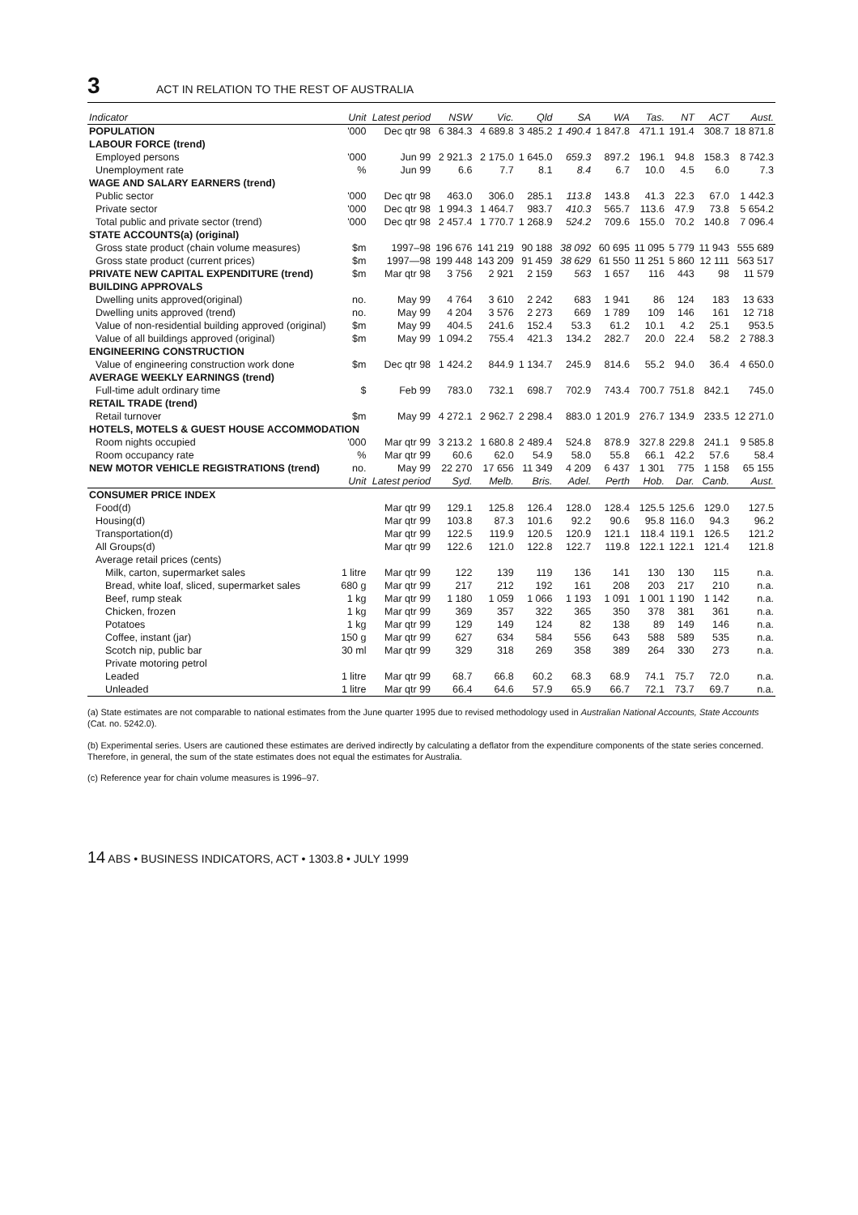3 ACT IN RELATION TO THE REST OF AUSTRALIA
| Indicator | Unit | Latest period | NSW | Vic. | Qld | SA | WA | Tas. | NT | ACT | Aust. |
| --- | --- | --- | --- | --- | --- | --- | --- | --- | --- | --- | --- |
| POPULATION | '000 | Dec qtr 98 | 6 384.3 | 4 689.8 | 3 485.2 | 1 490.4 | 1 847.8 | 471.1 | 191.4 | 308.7 | 18 871.8 |
| LABOUR FORCE (trend) | | | | | | | | | | | |
| Employed persons | '000 | Jun 99 | 2 921.3 | 2 175.0 | 1 645.0 | 659.3 | 897.2 | 196.1 | 94.8 | 158.3 | 8 742.3 |
| Unemployment rate | % | Jun 99 | 6.6 | 7.7 | 8.1 | 8.4 | 6.7 | 10.0 | 4.5 | 6.0 | 7.3 |
| WAGE AND SALARY EARNERS (trend) | | | | | | | | | | | |
| Public sector | '000 | Dec qtr 98 | 463.0 | 306.0 | 285.1 | 113.8 | 143.8 | 41.3 | 22.3 | 67.0 | 1 442.3 |
| Private sector | '000 | Dec qtr 98 | 1 994.3 | 1 464.7 | 983.7 | 410.3 | 565.7 | 113.6 | 47.9 | 73.8 | 5 654.2 |
| Total public and private sector (trend) | '000 | Dec qtr 98 | 2 457.4 | 1 770.7 | 1 268.9 | 524.2 | 709.6 | 155.0 | 70.2 | 140.8 | 7 096.4 |
| STATE ACCOUNTS(a) (original) | | | | | | | | | | | |
| Gross state product (chain volume measures) | $m | 1997–98 | 196 676 | 141 219 | 90 188 | 38 092 | 60 695 | 11 095 | 5 779 | 11 943 | 555 689 |
| Gross state product (current prices) | $m | 1997—98 | 199 448 | 143 209 | 91 459 | 38 629 | 61 550 | 11 251 | 5 860 | 12 111 | 563 517 |
| PRIVATE NEW CAPITAL EXPENDITURE (trend) | $m | Mar qtr 98 | 3 756 | 2 921 | 2 159 | 563 | 1 657 | 116 | 443 | 98 | 11 579 |
| BUILDING APPROVALS | | | | | | | | | | | |
| Dwelling units approved(original) | no. | May 99 | 4 764 | 3 610 | 2 242 | 683 | 1 941 | 86 | 124 | 183 | 13 633 |
| Dwelling units approved (trend) | no. | May 99 | 4 204 | 3 576 | 2 273 | 669 | 1 789 | 109 | 146 | 161 | 12 718 |
| Value of non-residential building approved (original) | $m | May 99 | 404.5 | 241.6 | 152.4 | 53.3 | 61.2 | 10.1 | 4.2 | 25.1 | 953.5 |
| Value of all buildings approved (original) | $m | May 99 | 1 094.2 | 755.4 | 421.3 | 134.2 | 282.7 | 20.0 | 22.4 | 58.2 | 2 788.3 |
| ENGINEERING CONSTRUCTION | | | | | | | | | | | |
| Value of engineering construction work done | $m | Dec qtr 98 | 1 424.2 | 844.9 | 1 134.7 | 245.9 | 814.6 | 55.2 | 94.0 | 36.4 | 4 650.0 |
| AVERAGE WEEKLY EARNINGS (trend) | | | | | | | | | | | |
| Full-time adult ordinary time | $ | Feb 99 | 783.0 | 732.1 | 698.7 | 702.9 | 743.4 | 700.7 | 751.8 | 842.1 | 745.0 |
| RETAIL TRADE (trend) | | | | | | | | | | | |
| Retail turnover | $m | May 99 | 4 272.1 | 2 962.7 | 2 298.4 | 883.0 | 1 201.9 | 276.7 | 134.9 | 233.5 | 12 271.0 |
| HOTELS, MOTELS & GUEST HOUSE ACCOMMODATION | | | | | | | | | | | |
| Room nights occupied | '000 | Mar qtr 99 | 3 213.2 | 1 680.8 | 2 489.4 | 524.8 | 878.9 | 327.8 | 229.8 | 241.1 | 9 585.8 |
| Room occupancy rate | % | Mar qtr 99 | 60.6 | 62.0 | 54.9 | 58.0 | 55.8 | 66.1 | 42.2 | 57.6 | 58.4 |
| NEW MOTOR VEHICLE REGISTRATIONS (trend) | no. | May 99 | 22 270 | 17 656 | 11 349 | 4 209 | 6 437 | 1 301 | 775 | 1 158 | 65 155 |
| | Unit | Latest period | Syd. | Melb. | Bris. | Adel. | Perth | Hob. | Dar. | Canb. | Aust. |
| CONSUMER PRICE INDEX | | | | | | | | | | | |
| Food(d) | | Mar qtr 99 | 129.1 | 125.8 | 126.4 | 128.0 | 128.4 | 125.5 | 125.6 | 129.0 | 127.5 |
| Housing(d) | | Mar qtr 99 | 103.8 | 87.3 | 101.6 | 92.2 | 90.6 | 95.8 | 116.0 | 94.3 | 96.2 |
| Transportation(d) | | Mar qtr 99 | 122.5 | 119.9 | 120.5 | 120.9 | 121.1 | 118.4 | 119.1 | 126.5 | 121.2 |
| All Groups(d) | | Mar qtr 99 | 122.6 | 121.0 | 122.8 | 122.7 | 119.8 | 122.1 | 122.1 | 121.4 | 121.8 |
| Average retail prices (cents) | | | | | | | | | | | |
| Milk, carton, supermarket sales | 1 litre | Mar qtr 99 | 122 | 139 | 119 | 136 | 141 | 130 | 130 | 115 | n.a. |
| Bread, white loaf, sliced, supermarket sales | 680 g | Mar qtr 99 | 217 | 212 | 192 | 161 | 208 | 203 | 217 | 210 | n.a. |
| Beef, rump steak | 1 kg | Mar qtr 99 | 1 180 | 1 059 | 1 066 | 1 193 | 1 091 | 1 001 | 1 190 | 1 142 | n.a. |
| Chicken, frozen | 1 kg | Mar qtr 99 | 369 | 357 | 322 | 365 | 350 | 378 | 381 | 361 | n.a. |
| Potatoes | 1 kg | Mar qtr 99 | 129 | 149 | 124 | 82 | 138 | 89 | 149 | 146 | n.a. |
| Coffee, instant (jar) | 150 g | Mar qtr 99 | 627 | 634 | 584 | 556 | 643 | 588 | 589 | 535 | n.a. |
| Scotch nip, public bar | 30 ml | Mar qtr 99 | 329 | 318 | 269 | 358 | 389 | 264 | 330 | 273 | n.a. |
| Private motoring petrol | | | | | | | | | | | |
| Leaded | 1 litre | Mar qtr 99 | 68.7 | 66.8 | 60.2 | 68.3 | 68.9 | 74.1 | 75.7 | 72.0 | n.a. |
| Unleaded | 1 litre | Mar qtr 99 | 66.4 | 64.6 | 57.9 | 65.9 | 66.7 | 72.1 | 73.7 | 69.7 | n.a. |
(a) State estimates are not comparable to national estimates from the June quarter 1995 due to revised methodology used in Australian National Accounts, State Accounts (Cat. no. 5242.0).
(b) Experimental series. Users are cautioned these estimates are derived indirectly by calculating a deflator from the expenditure components of the state series concerned. Therefore, in general, the sum of the state estimates does not equal the estimates for Australia.
(c) Reference year for chain volume measures is 1996–97.
14 ABS • BUSINESS INDICATORS, ACT • 1303.8 • JULY 1999